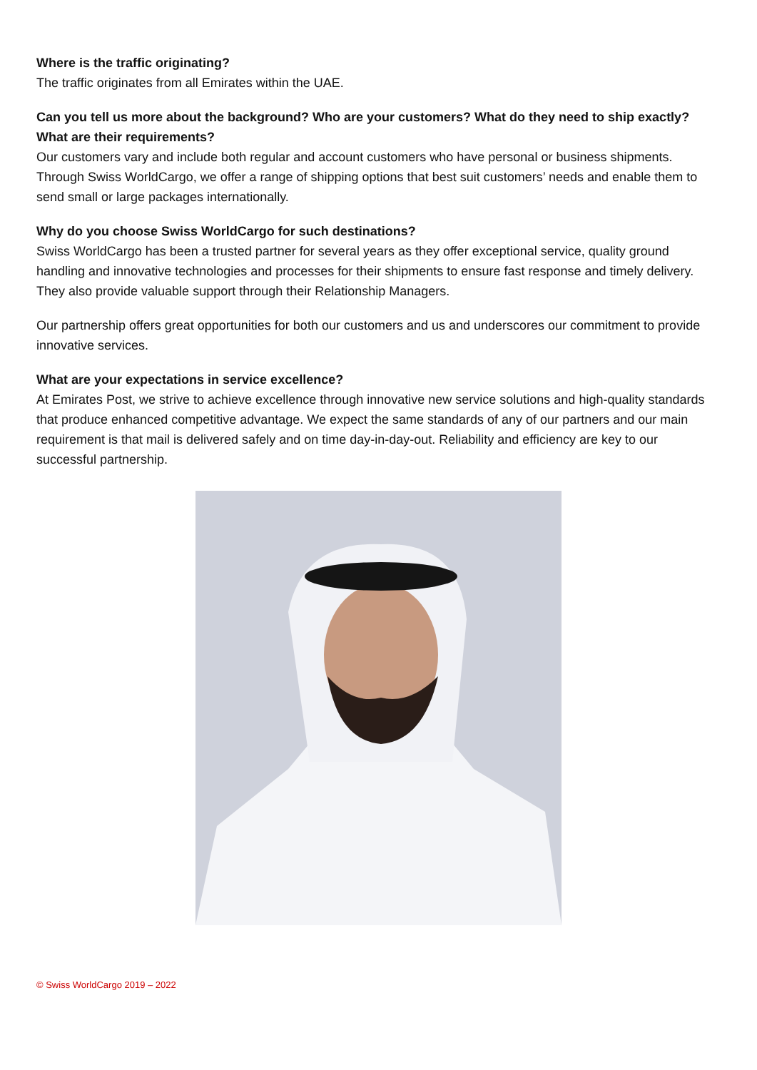Where is the traffic originating?
The traffic originates from all Emirates within the UAE.
Can you tell us more about the background? Who are your customers? What do they need to ship exactly? What are their requirements?
Our customers vary and include both regular and account customers who have personal or business shipments. Through Swiss WorldCargo, we offer a range of shipping options that best suit customers’ needs and enable them to send small or large packages internationally.
Why do you choose Swiss WorldCargo for such destinations?
Swiss WorldCargo has been a trusted partner for several years as they offer exceptional service, quality ground handling and innovative technologies and processes for their shipments to ensure fast response and timely delivery. They also provide valuable support through their Relationship Managers.
Our partnership offers great opportunities for both our customers and us and underscores our commitment to provide innovative services.
What are your expectations in service excellence?
At Emirates Post, we strive to achieve excellence through innovative new service solutions and high-quality standards that produce enhanced competitive advantage. We expect the same standards of any of our partners and our main requirement is that mail is delivered safely and on time day-in-day-out. Reliability and efficiency are key to our successful partnership.
© Swiss WorldCargo 2019 – 2022